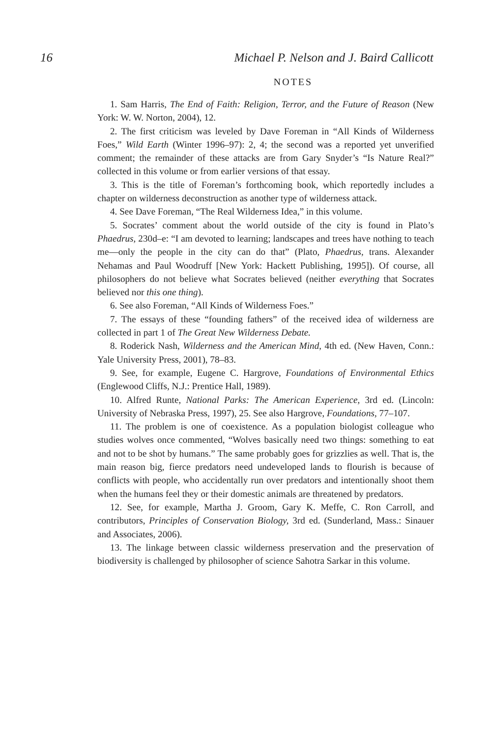16 Michael P. Nelson and J. Baird Callicott
NOTES
1. Sam Harris, The End of Faith: Religion, Terror, and the Future of Reason (New York: W. W. Norton, 2004), 12.
2. The first criticism was leveled by Dave Foreman in “All Kinds of Wilderness Foes,” Wild Earth (Winter 1996–97): 2, 4; the second was a reported yet unverified comment; the remainder of these attacks are from Gary Snyder’s “Is Nature Real?” collected in this volume or from earlier versions of that essay.
3. This is the title of Foreman’s forthcoming book, which reportedly includes a chapter on wilderness deconstruction as another type of wilderness attack.
4. See Dave Foreman, “The Real Wilderness Idea,” in this volume.
5. Socrates’ comment about the world outside of the city is found in Plato’s Phaedrus, 230d–e: “I am devoted to learning; landscapes and trees have nothing to teach me—only the people in the city can do that” (Plato, Phaedrus, trans. Alexander Nehamas and Paul Woodruff [New York: Hackett Publishing, 1995]). Of course, all philosophers do not believe what Socrates believed (neither everything that Socrates believed nor this one thing).
6. See also Foreman, “All Kinds of Wilderness Foes.”
7. The essays of these “founding fathers” of the received idea of wilderness are collected in part 1 of The Great New Wilderness Debate.
8. Roderick Nash, Wilderness and the American Mind, 4th ed. (New Haven, Conn.: Yale University Press, 2001), 78–83.
9. See, for example, Eugene C. Hargrove, Foundations of Environmental Ethics (Englewood Cliffs, N.J.: Prentice Hall, 1989).
10. Alfred Runte, National Parks: The American Experience, 3rd ed. (Lincoln: University of Nebraska Press, 1997), 25. See also Hargrove, Foundations, 77–107.
11. The problem is one of coexistence. As a population biologist colleague who studies wolves once commented, “Wolves basically need two things: something to eat and not to be shot by humans.” The same probably goes for grizzlies as well. That is, the main reason big, fierce predators need undeveloped lands to flourish is because of conflicts with people, who accidentally run over predators and intentionally shoot them when the humans feel they or their domestic animals are threatened by predators.
12. See, for example, Martha J. Groom, Gary K. Meffe, C. Ron Carroll, and contributors, Principles of Conservation Biology, 3rd ed. (Sunderland, Mass.: Sinauer and Associates, 2006).
13. The linkage between classic wilderness preservation and the preservation of biodiversity is challenged by philosopher of science Sahotra Sarkar in this volume.